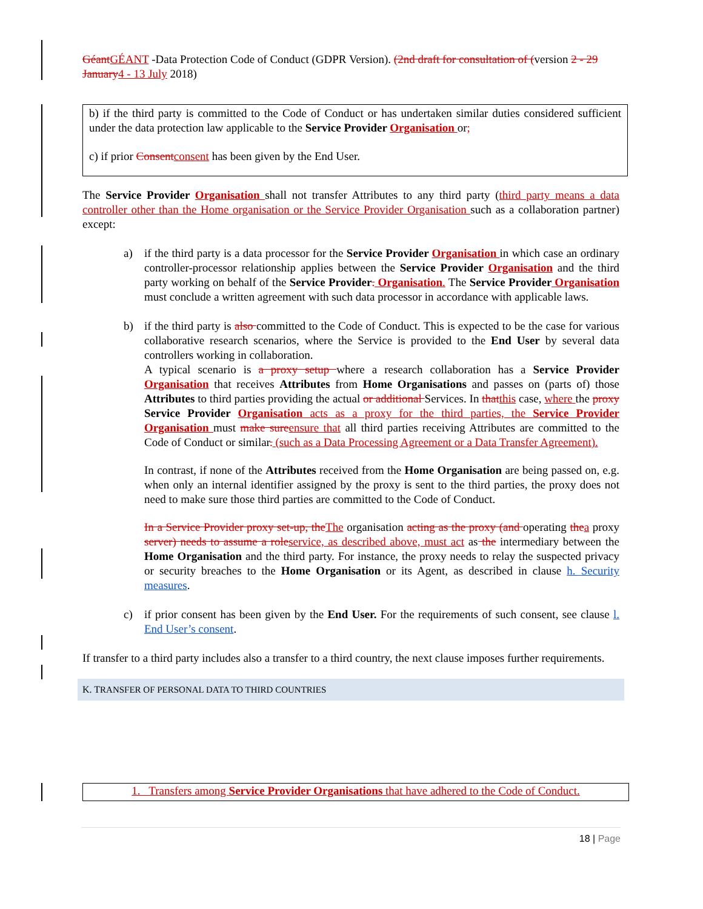Géant GÉANT -Data Protection Code of Conduct (GDPR Version). (2nd draft for consultation of (version 2 - 29 January 4 - 13 July 2018)
b) if the third party is committed to the Code of Conduct or has undertaken similar duties considered sufficient under the data protection law applicable to the Service Provider Organisation or;
c) if prior Consent consent has been given by the End User.
The Service Provider Organisation shall not transfer Attributes to any third party (third party means a data controller other than the Home organisation or the Service Provider Organisation such as a collaboration partner) except:
a) if the third party is a data processor for the Service Provider Organisation in which case an ordinary controller-processor relationship applies between the Service Provider Organisation and the third party working on behalf of the Service Provider. Organisation. The Service Provider Organisation must conclude a written agreement with such data processor in accordance with applicable laws.
b) if the third party is also committed to the Code of Conduct. This is expected to be the case for various collaborative research scenarios, where the Service is provided to the End User by several data controllers working in collaboration.
A typical scenario is a proxy setup where a research collaboration has a Service Provider Organisation that receives Attributes from Home Organisations and passes on (parts of) those Attributes to third parties providing the actual or additional Services. In that this case, where the proxy Service Provider Organisation acts as a proxy for the third parties, the Service Provider Organisation must make sure ensure that all third parties receiving Attributes are committed to the Code of Conduct or similar. (such as a Data Processing Agreement or a Data Transfer Agreement).
In contrast, if none of the Attributes received from the Home Organisation are being passed on, e.g. when only an internal identifier assigned by the proxy is sent to the third parties, the proxy does not need to make sure those third parties are committed to the Code of Conduct.
In a Service Provider proxy set-up, the The organisation acting as the proxy (and operating the a proxy server) needs to assume a role service, as described above, must act as the intermediary between the Home Organisation and the third party. For instance, the proxy needs to relay the suspected privacy or security breaches to the Home Organisation or its Agent, as described in clause h. Security measures.
c) if prior consent has been given by the End User. For the requirements of such consent, see clause l. End User’s consent.
If transfer to a third party includes also a transfer to a third country, the next clause imposes further requirements.
K. TRANSFER OF PERSONAL DATA TO THIRD COUNTRIES
1. Transfers among Service Provider Organisations that have adhered to the Code of Conduct.
18 | Page